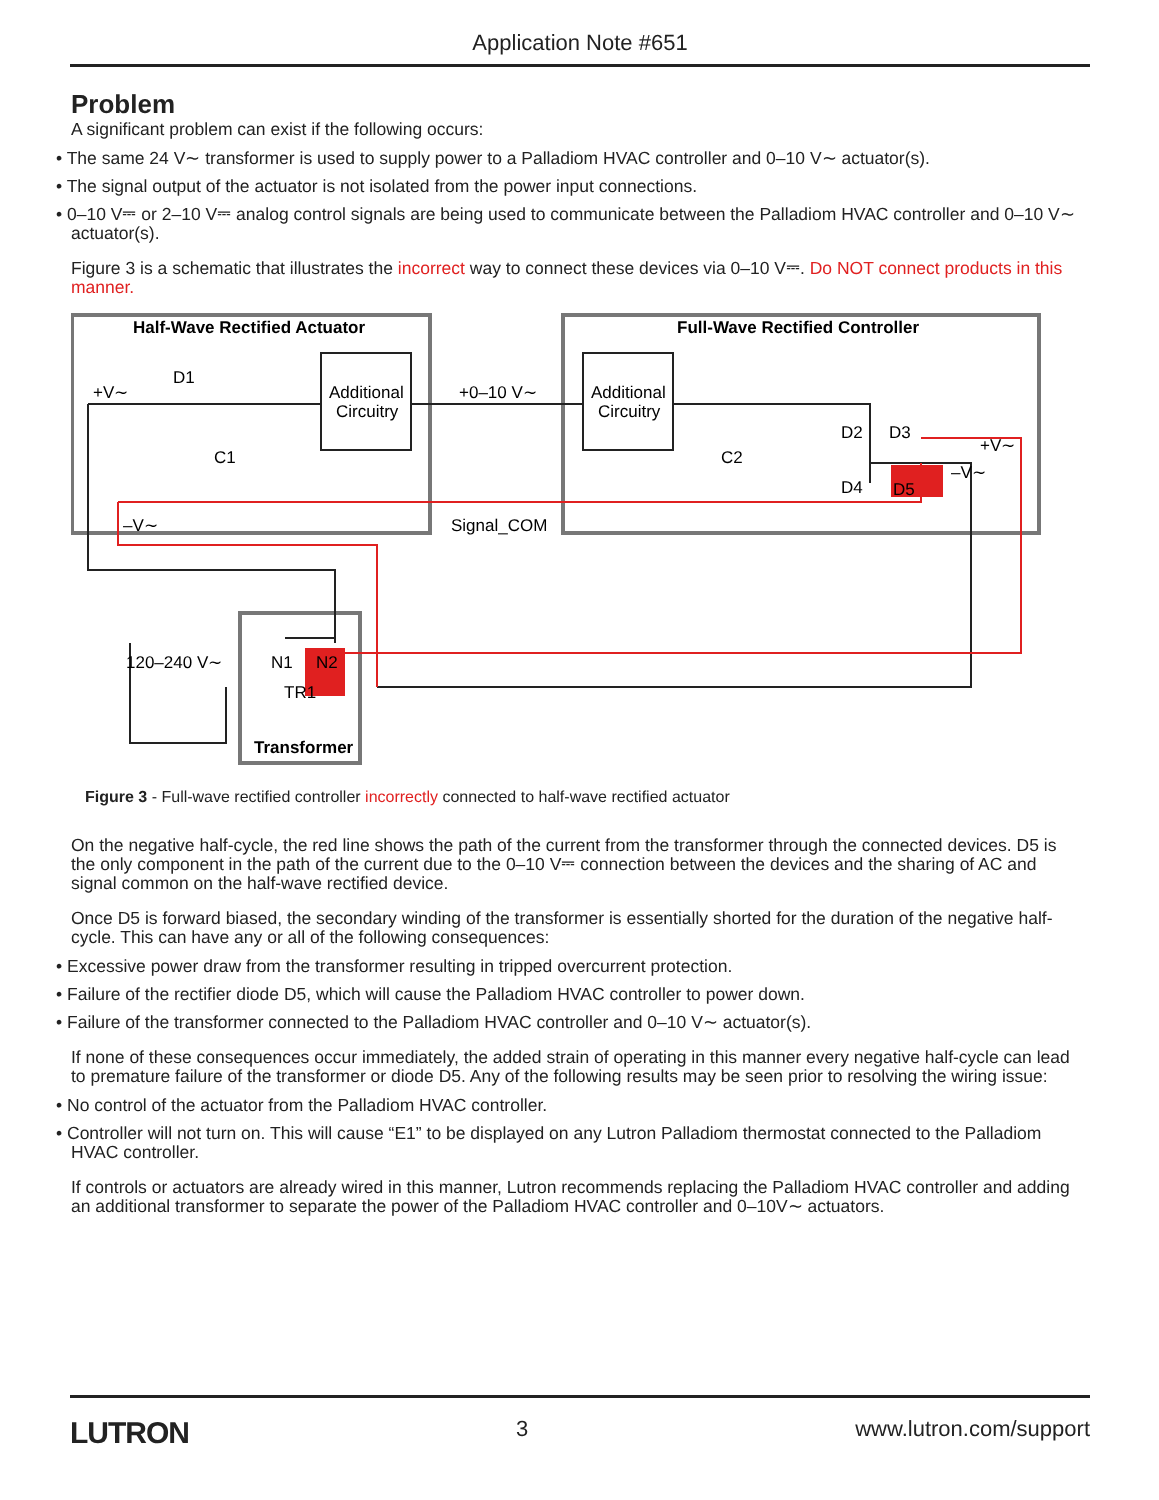Application Note #651
Problem
A significant problem can exist if the following occurs:
• The same 24 V∼ transformer is used to supply power to a Palladiom HVAC controller and 0–10 V∼ actuator(s).
• The signal output of the actuator is not isolated from the power input connections.
• 0–10 V⎓ or 2–10 V⎓ analog control signals are being used to communicate between the Palladiom HVAC controller and 0–10 V∼ actuator(s).
Figure 3 is a schematic that illustrates the incorrect way to connect these devices via 0–10 V⎓. Do NOT connect products in this manner.
Half-Wave Rectified Actuator
Full-Wave Rectified Controller
+V∼
D1
C1
Additional
Circuitry
+0–10 V∼
Additional
Circuitry
C2
D2
D3
+V∼
D4
D5
–V∼
–V∼
Signal_COM
TR1
120–240 V∼
N1
N2
Transformer
Figure 3 - Full-wave rectified controller incorrectly connected to half-wave rectified actuator
On the negative half-cycle, the red line shows the path of the current from the transformer through the connected devices. D5 is the only component in the path of the current due to the 0–10 V⎓ connection between the devices and the sharing of AC and signal common on the half-wave rectified device.
Once D5 is forward biased, the secondary winding of the transformer is essentially shorted for the duration of the negative half-cycle. This can have any or all of the following consequences:
• Excessive power draw from the transformer resulting in tripped overcurrent protection.
• Failure of the rectifier diode D5, which will cause the Palladiom HVAC controller to power down.
• Failure of the transformer connected to the Palladiom HVAC controller and 0–10 V∼ actuator(s).
If none of these consequences occur immediately, the added strain of operating in this manner every negative half-cycle can lead to premature failure of the transformer or diode D5. Any of the following results may be seen prior to resolving the wiring issue:
• No control of the actuator from the Palladiom HVAC controller.
• Controller will not turn on. This will cause “E1” to be displayed on any Lutron Palladiom thermostat connected to the Palladiom HVAC controller.
If controls or actuators are already wired in this manner, Lutron recommends replacing the Palladiom HVAC controller and adding an additional transformer to separate the power of the Palladiom HVAC controller and 0–10V∼ actuators.
LUTRON 3 www.lutron.com/support